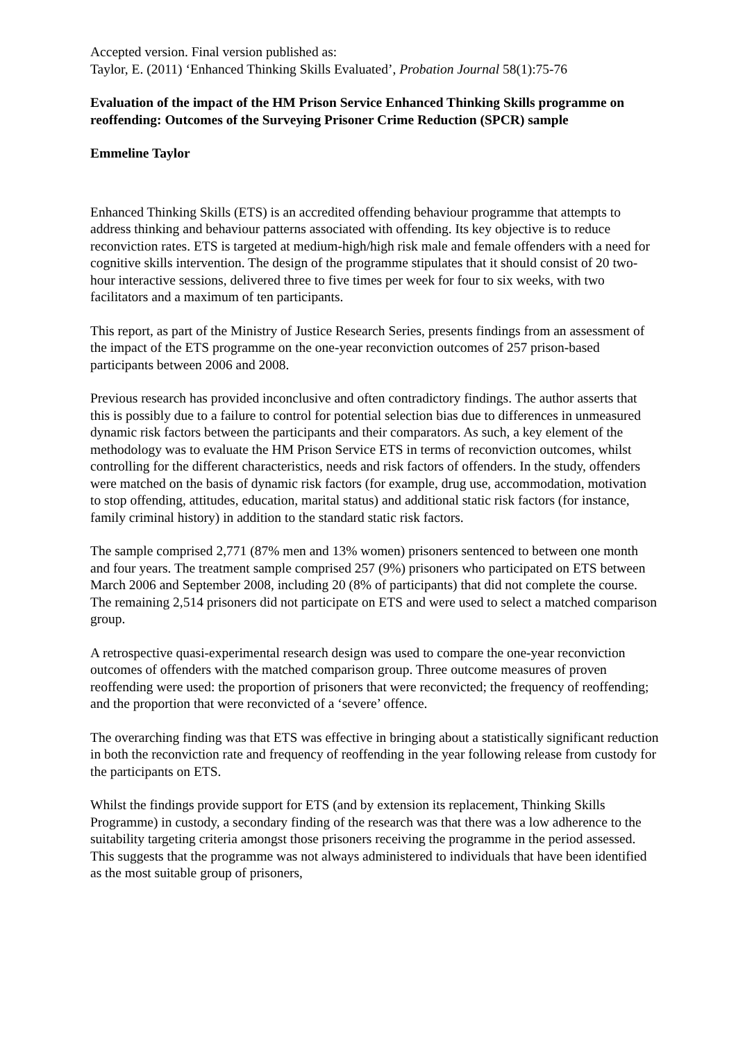Accepted version. Final version published as:
Taylor, E. (2011) ‘Enhanced Thinking Skills Evaluated’, Probation Journal 58(1):75-76
Evaluation of the impact of the HM Prison Service Enhanced Thinking Skills programme on reoffending: Outcomes of the Surveying Prisoner Crime Reduction (SPCR) sample
Emmeline Taylor
Enhanced Thinking Skills (ETS) is an accredited offending behaviour programme that attempts to address thinking and behaviour patterns associated with offending. Its key objective is to reduce reconviction rates. ETS is targeted at medium-high/high risk male and female offenders with a need for cognitive skills intervention. The design of the programme stipulates that it should consist of 20 two-hour interactive sessions, delivered three to five times per week for four to six weeks, with two facilitators and a maximum of ten participants.
This report, as part of the Ministry of Justice Research Series, presents findings from an assessment of the impact of the ETS programme on the one-year reconviction outcomes of 257 prison-based participants between 2006 and 2008.
Previous research has provided inconclusive and often contradictory findings. The author asserts that this is possibly due to a failure to control for potential selection bias due to differences in unmeasured dynamic risk factors between the participants and their comparators. As such, a key element of the methodology was to evaluate the HM Prison Service ETS in terms of reconviction outcomes, whilst controlling for the different characteristics, needs and risk factors of offenders. In the study, offenders were matched on the basis of dynamic risk factors (for example, drug use, accommodation, motivation to stop offending, attitudes, education, marital status) and additional static risk factors (for instance, family criminal history) in addition to the standard static risk factors.
The sample comprised 2,771 (87% men and 13% women) prisoners sentenced to between one month and four years. The treatment sample comprised 257 (9%) prisoners who participated on ETS between March 2006 and September 2008, including 20 (8% of participants) that did not complete the course. The remaining 2,514 prisoners did not participate on ETS and were used to select a matched comparison group.
A retrospective quasi-experimental research design was used to compare the one-year reconviction outcomes of offenders with the matched comparison group. Three outcome measures of proven reoffending were used: the proportion of prisoners that were reconvicted; the frequency of reoffending; and the proportion that were reconvicted of a ‘severe’ offence.
The overarching finding was that ETS was effective in bringing about a statistically significant reduction in both the reconviction rate and frequency of reoffending in the year following release from custody for the participants on ETS.
Whilst the findings provide support for ETS (and by extension its replacement, Thinking Skills Programme) in custody, a secondary finding of the research was that there was a low adherence to the suitability targeting criteria amongst those prisoners receiving the programme in the period assessed. This suggests that the programme was not always administered to individuals that have been identified as the most suitable group of prisoners,